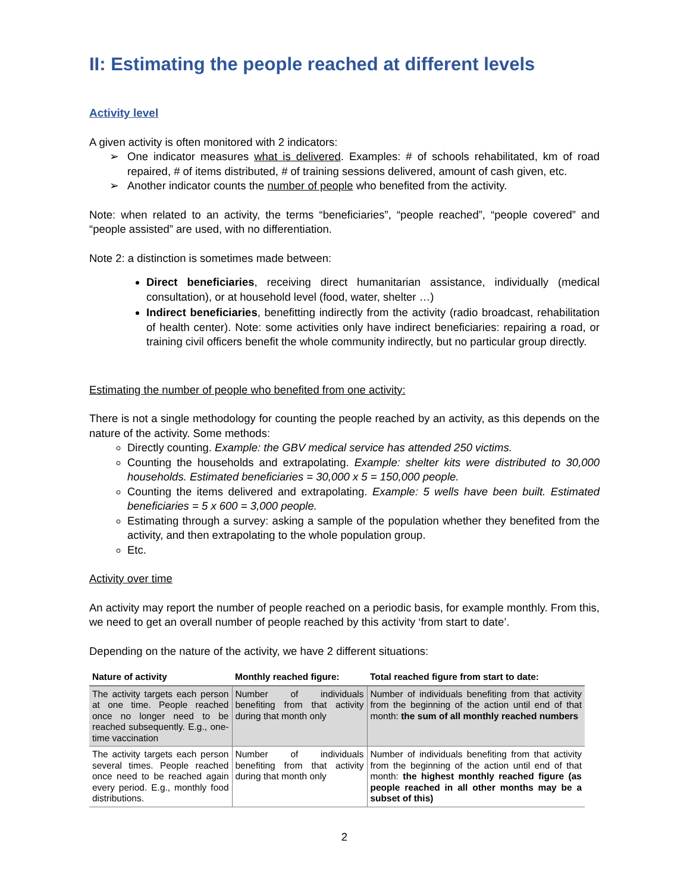II: Estimating the people reached at different levels
Activity level
A given activity is often monitored with 2 indicators:
➢ One indicator measures what is delivered. Examples: # of schools rehabilitated, km of road repaired, # of items distributed, # of training sessions delivered, amount of cash given, etc.
➢ Another indicator counts the number of people who benefited from the activity.
Note: when related to an activity, the terms “beneficiaries”, “people reached”, “people covered” and “people assisted” are used, with no differentiation.
Note 2: a distinction is sometimes made between:
Direct beneficiaries, receiving direct humanitarian assistance, individually (medical consultation), or at household level (food, water, shelter …)
Indirect beneficiaries, benefitting indirectly from the activity (radio broadcast, rehabilitation of health center). Note: some activities only have indirect beneficiaries: repairing a road, or training civil officers benefit the whole community indirectly, but no particular group directly.
Estimating the number of people who benefited from one activity:
There is not a single methodology for counting the people reached by an activity, as this depends on the nature of the activity. Some methods:
Directly counting. Example: the GBV medical service has attended 250 victims.
Counting the households and extrapolating. Example: shelter kits were distributed to 30,000 households. Estimated beneficiaries = 30,000 x 5 = 150,000 people.
Counting the items delivered and extrapolating. Example: 5 wells have been built. Estimated beneficiaries = 5 x 600 = 3,000 people.
Estimating through a survey: asking a sample of the population whether they benefited from the activity, and then extrapolating to the whole population group.
Etc.
Activity over time
An activity may report the number of people reached on a periodic basis, for example monthly. From this, we need to get an overall number of people reached by this activity ‘from start to date’.
Depending on the nature of the activity, we have 2 different situations:
| Nature of activity | Monthly reached figure: | Total reached figure from start to date: |
| --- | --- | --- |
| The activity targets each person at one time. People reached once no longer need to be reached subsequently. E.g., one-time vaccination | Number of individuals benefiting from that activity during that month only | Number of individuals benefiting from that activity from the beginning of the action until end of that month: the sum of all monthly reached numbers |
| The activity targets each person several times. People reached once need to be reached again every period. E.g., monthly food distributions. | Number of individuals benefiting from that activity during that month only | Number of individuals benefiting from that activity from the beginning of the action until end of that month: the highest monthly reached figure (as people reached in all other months may be a subset of this) |
2